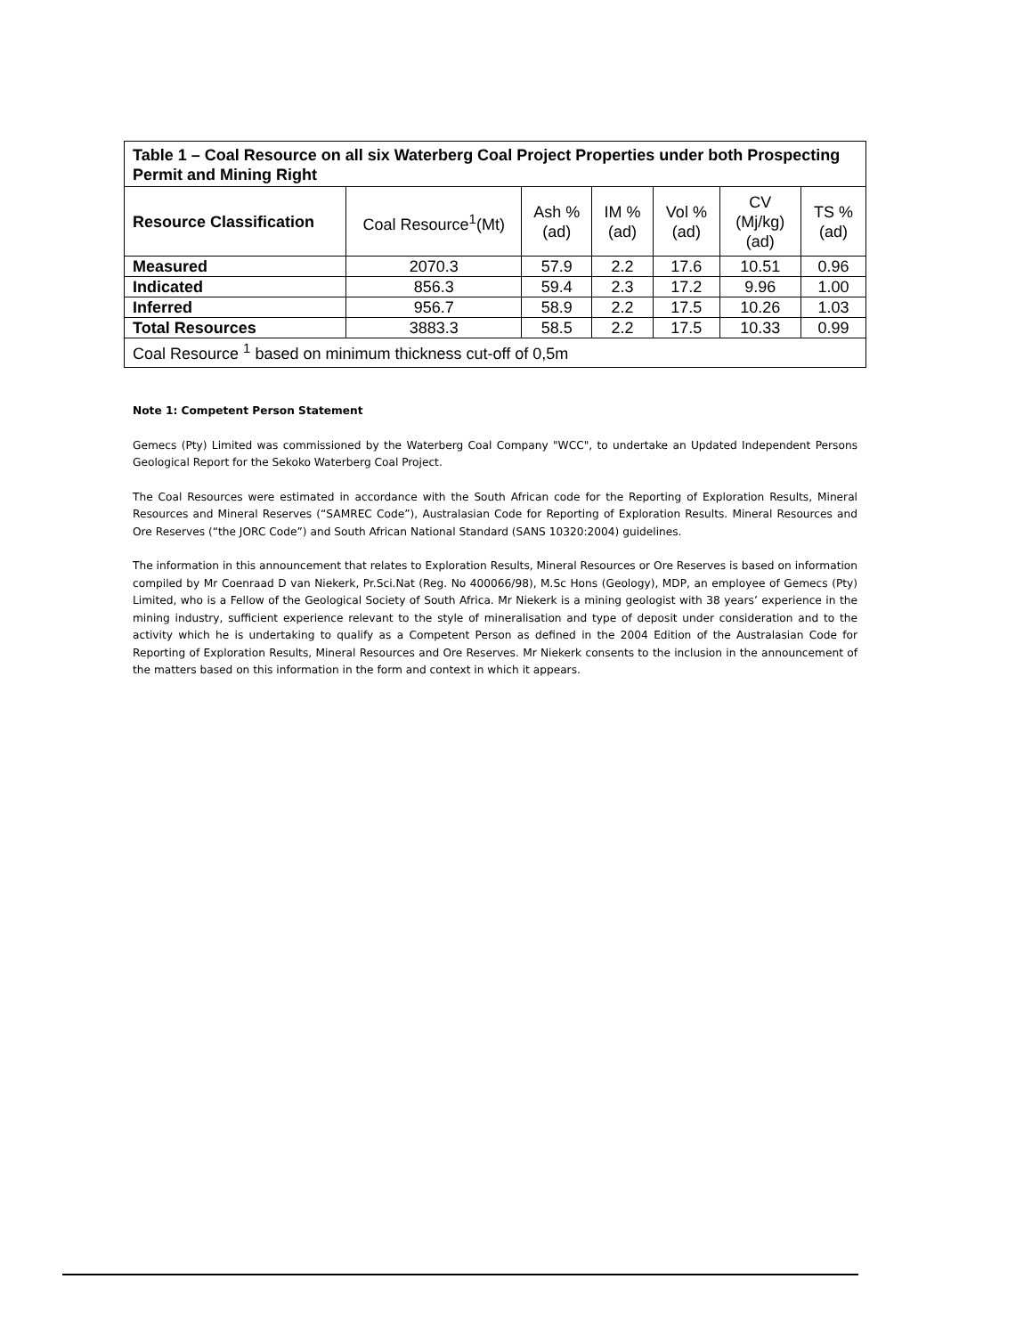| Table 1 – Coal Resource on all six Waterberg Coal Project Properties under both Prospecting Permit and Mining Right | | | | | | |
| Resource Classification | Coal Resource<sup>1</sup>(Mt) | Ash % (ad) | IM % (ad) | Vol % (ad) | CV (Mj/kg) (ad) | TS % (ad) |
| Measured | 2070.3 | 57.9 | 2.2 | 17.6 | 10.51 | 0.96 |
| Indicated | 856.3 | 59.4 | 2.3 | 17.2 | 9.96 | 1.00 |
| Inferred | 956.7 | 58.9 | 2.2 | 17.5 | 10.26 | 1.03 |
| Total Resources | 3883.3 | 58.5 | 2.2 | 17.5 | 10.33 | 0.99 |
| Coal Resource <sup>1</sup> based on minimum thickness cut-off of 0,5m | | | | | | |
Note 1: Competent Person Statement
Gemecs (Pty) Limited was commissioned by the Waterberg Coal Company "WCC", to undertake an Updated Independent Persons Geological Report for the Sekoko Waterberg Coal Project.
The Coal Resources were estimated in accordance with the South African code for the Reporting of Exploration Results, Mineral Resources and Mineral Reserves (“SAMREC Code”), Australasian Code for Reporting of Exploration Results. Mineral Resources and Ore Reserves (“the JORC Code”) and South African National Standard (SANS 10320:2004) guidelines.
The information in this announcement that relates to Exploration Results, Mineral Resources or Ore Reserves is based on information compiled by Mr Coenraad D van Niekerk, Pr.Sci.Nat (Reg. No 400066/98), M.Sc Hons (Geology), MDP, an employee of Gemecs (Pty) Limited, who is a Fellow of the Geological Society of South Africa. Mr Niekerk is a mining geologist with 38 years’ experience in the mining industry, sufficient experience relevant to the style of mineralisation and type of deposit under consideration and to the activity which he is undertaking to qualify as a Competent Person as defined in the 2004 Edition of the Australasian Code for Reporting of Exploration Results, Mineral Resources and Ore Reserves. Mr Niekerk consents to the inclusion in the announcement of the matters based on this information in the form and context in which it appears.